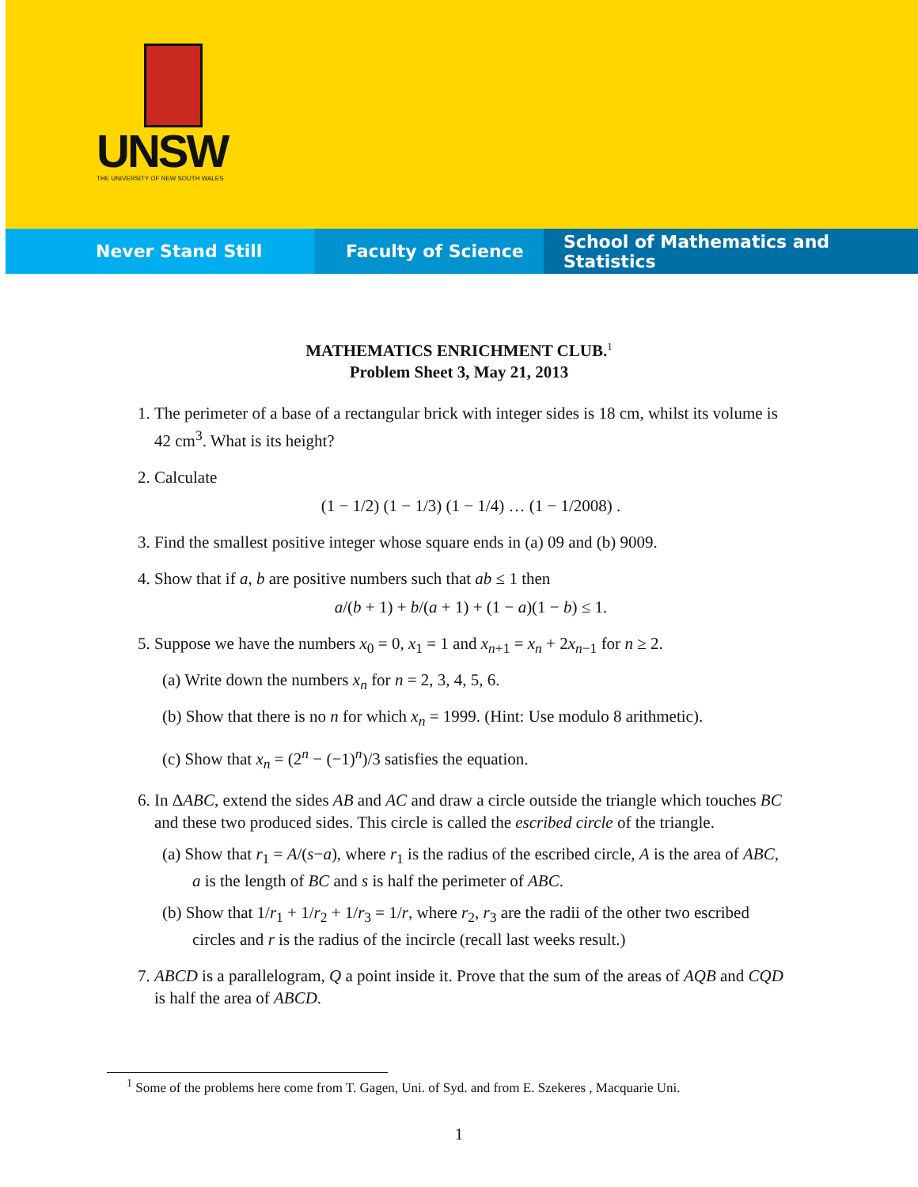UNSW
THE UNIVERSITY OF NEW SOUTH WALES
Never Stand Still Faculty of Science School of Mathematics and Statistics
MATHEMATICS ENRICHMENT CLUB.<sup>1</sup>
Problem Sheet 3, May 21, 2013
1. The perimeter of a base of a rectangular brick with integer sides is 18 cm, whilst its volume is 42 cm<sup>3</sup>. What is its height?
2. Calculate
(1 − 1/2) (1 − 1/3) (1 − 1/4) … (1 − 1/2008) .
3. Find the smallest positive integer whose square ends in (a) 09 and (b) 9009.
4. Show that if a, b are positive numbers such that ab ≤ 1 then
a/(b + 1) + b/(a + 1) + (1 − a)(1 − b) ≤ 1.
5. Suppose we have the numbers x<sub>0</sub> = 0, x<sub>1</sub> = 1 and x<sub>n+1</sub> = x<sub>n</sub> + 2x<sub>n−1</sub> for n ≥ 2.
(a) Write down the numbers x<sub>n</sub> for n = 2, 3, 4, 5, 6.
(b) Show that there is no n for which x<sub>n</sub> = 1999. (Hint: Use modulo 8 arithmetic).
(c) Show that x<sub>n</sub> = (2<sup>n</sup> − (−1)<sup>n</sup>)/3 satisfies the equation.
6. In ΔABC, extend the sides AB and AC and draw a circle outside the triangle which touches BC and these two produced sides. This circle is called the escribed circle of the triangle.
(a) Show that r<sub>1</sub> = A/(s−a), where r<sub>1</sub> is the radius of the escribed circle, A is the area of ABC, a is the length of BC and s is half the perimeter of ABC.
(b) Show that 1/r<sub>1</sub> + 1/r<sub>2</sub> + 1/r<sub>3</sub> = 1/r, where r<sub>2</sub>, r<sub>3</sub> are the radii of the other two escribed circles and r is the radius of the incircle (recall last weeks result.)
7. ABCD is a parallelogram, Q a point inside it. Prove that the sum of the areas of AQB and CQD is half the area of ABCD.
<sup>1</sup> Some of the problems here come from T. Gagen, Uni. of Syd. and from E. Szekeres , Macquarie Uni.
1